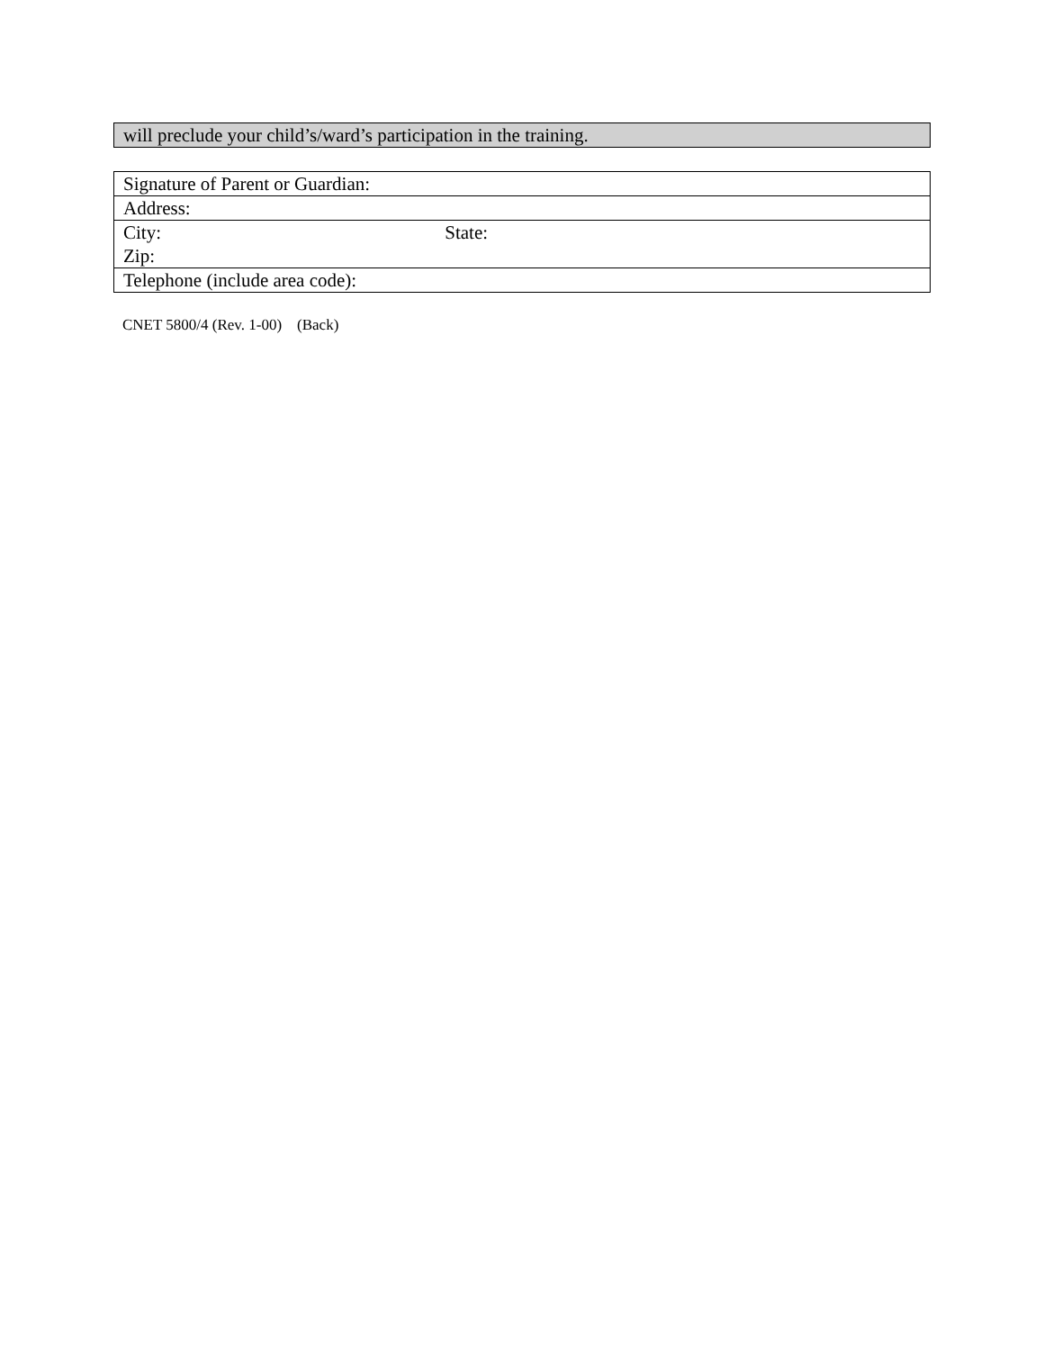will preclude your child’s/ward’s participation in the training.
| Signature of Parent or Guardian: |
| Address: |
| City: State: Zip: |
| Telephone (include area code): |
CNET 5800/4 (Rev. 1-00) (Back)